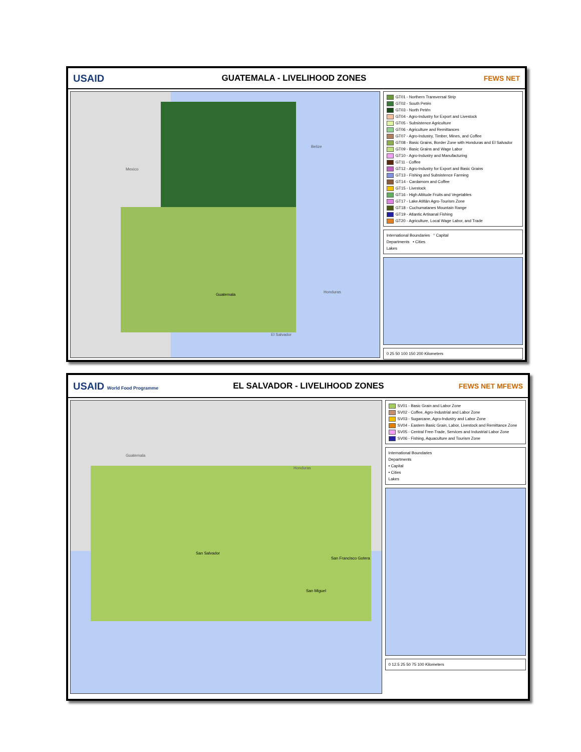USAID
GUATEMALA - LIVELIHOOD ZONES
FEWS NET
Mexico
Belize
Honduras
El Salvador
Guatemala
GT01 - Northern Transversal Strip
GT02 - South Petén
GT03 - North Petén
GT04 - Agro-Industry for Export and Livestock
GT05 - Subsistence Agriculture
GT06 - Agriculture and Remittances
GT07 - Agro-Industry, Timber, Mines, and Coffee
GT08 - Basic Grains, Border Zone with Honduras and El Salvador
GT09 - Basic Grains and Wage Labor
GT10 - Agro-Industry and Manufacturing
GT11 - Coffee
GT12 - Agro-Industry for Export and Basic Grains
GT13 - Fishing and Subsistence Farming
GT14 - Cardamom and Coffee
GT15 - Livestock
GT16 - High Altitude Fruits and Vegetables
GT17 - Lake Atitlán Agro-Tourism Zone
GT18 - Cuchumatanes Mountain Range
GT19 - Atlantic Artisanal Fishing
GT20 - Agriculture, Local Wage Labor, and Trade
International Boundaries ° Capital
Departments • Cities
Lakes
0 25 50 100 150 200 Kilometers
USAID World Food Programme
EL SALVADOR - LIVELIHOOD ZONES
FEWS NET MFEWS
Guatemala
Honduras
San Salvador
San Francisco Gotera
San Miguel
SV01 - Basic Grain and Labor Zone
SV02 - Coffee, Agro-Industrial and Labor Zone
SV03 - Sugarcane, Agro-Industry and Labor Zone
SV04 - Eastern Basic Grain, Labor, Livestock and Remittance Zone
SV05 - Central Free-Trade, Services and Industrial Labor Zone
SV06 - Fishing, Aquaculture and Tourism Zone
International Boundaries
Departments
• Capital
• Cities
Lakes
0 12.5 25 50 75 100 Kilometers